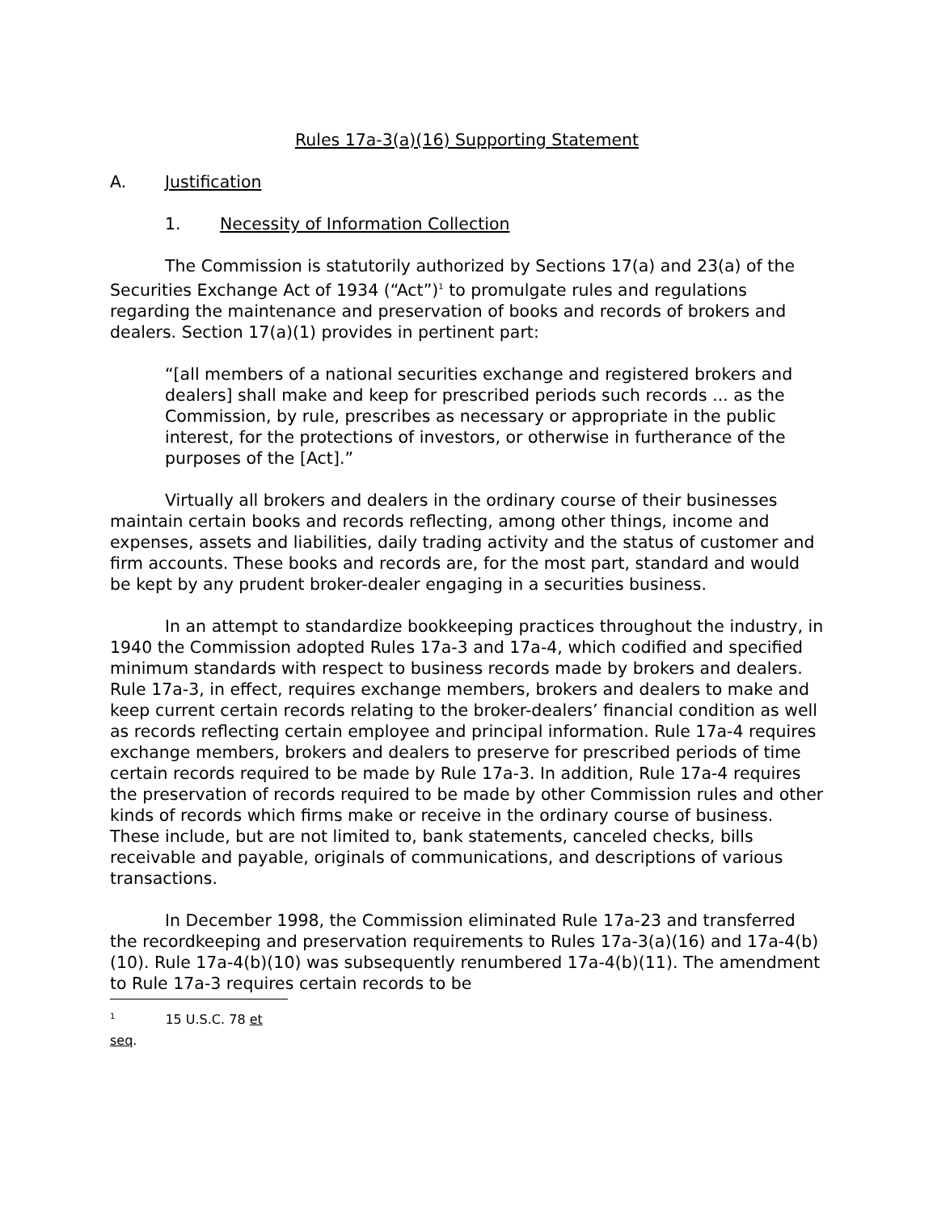Rules 17a-3(a)(16) Supporting Statement
A. Justification
1. Necessity of Information Collection
The Commission is statutorily authorized by Sections 17(a) and 23(a) of the Securities Exchange Act of 1934 (“Act”)<sup>1</sup> to promulgate rules and regulations regarding the maintenance and preservation of books and records of brokers and dealers. Section 17(a)(1) provides in pertinent part:
“[all members of a national securities exchange and registered brokers and dealers] shall make and keep for prescribed periods such records ... as the Commission, by rule, prescribes as necessary or appropriate in the public interest, for the protections of investors, or otherwise in furtherance of the purposes of the [Act].”
Virtually all brokers and dealers in the ordinary course of their businesses maintain certain books and records reflecting, among other things, income and expenses, assets and liabilities, daily trading activity and the status of customer and firm accounts. These books and records are, for the most part, standard and would be kept by any prudent broker-dealer engaging in a securities business.
In an attempt to standardize bookkeeping practices throughout the industry, in 1940 the Commission adopted Rules 17a-3 and 17a-4, which codified and specified minimum standards with respect to business records made by brokers and dealers. Rule 17a-3, in effect, requires exchange members, brokers and dealers to make and keep current certain records relating to the broker-dealers’ financial condition as well as records reflecting certain employee and principal information. Rule 17a-4 requires exchange members, brokers and dealers to preserve for prescribed periods of time certain records required to be made by Rule 17a-3. In addition, Rule 17a-4 requires the preservation of records required to be made by other Commission rules and other kinds of records which firms make or receive in the ordinary course of business. These include, but are not limited to, bank statements, canceled checks, bills receivable and payable, originals of communications, and descriptions of various transactions.
In December 1998, the Commission eliminated Rule 17a-23 and transferred the recordkeeping and preservation requirements to Rules 17a-3(a)(16) and 17a-4(b)(10). Rule 17a-4(b)(10) was subsequently renumbered 17a-4(b)(11). The amendment to Rule 17a-3 requires certain records to be
<sup>1</sup> 15 U.S.C. 78 et seq.